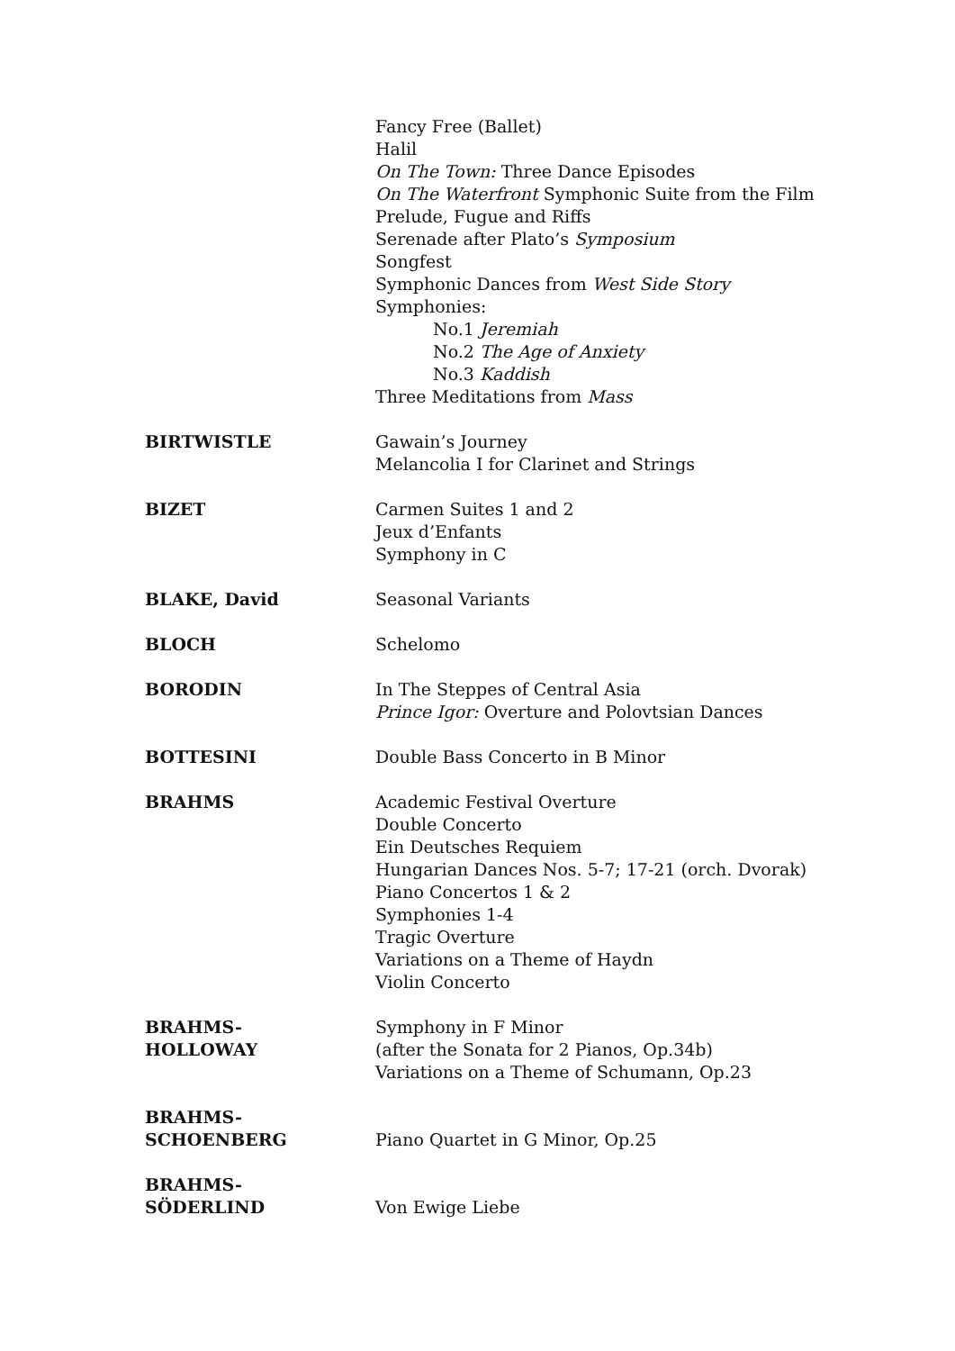Fancy Free (Ballet)
Halil
On The Town: Three Dance Episodes
On The Waterfront Symphonic Suite from the Film
Prelude, Fugue and Riffs
Serenade after Plato’s Symposium
Songfest
Symphonic Dances from West Side Story
Symphonies:
No.1 Jeremiah
No.2 The Age of Anxiety
No.3 Kaddish
Three Meditations from Mass
BIRTWISTLE Gawain’s Journey
Melancolia I for Clarinet and Strings
BIZET Carmen Suites 1 and 2
Jeux d’Enfants
Symphony in C
BLAKE, David Seasonal Variants
BLOCH Schelomo
BORODIN In The Steppes of Central Asia
Prince Igor: Overture and Polovtsian Dances
BOTTESINI Double Bass Concerto in B Minor
BRAHMS Academic Festival Overture
Double Concerto
Ein Deutsches Requiem
Hungarian Dances Nos. 5-7; 17-21 (orch. Dvorak)
Piano Concertos 1 & 2
Symphonies 1-4
Tragic Overture
Variations on a Theme of Haydn
Violin Concerto
BRAHMS-
HOLLOWAY
Symphony in F Minor
(after the Sonata for 2 Pianos, Op.34b)
Variations on a Theme of Schumann, Op.23
BRAHMS-
SCHOENBERG
Piano Quartet in G Minor, Op.25
BRAHMS-
SÖDERLIND
Von Ewige Liebe